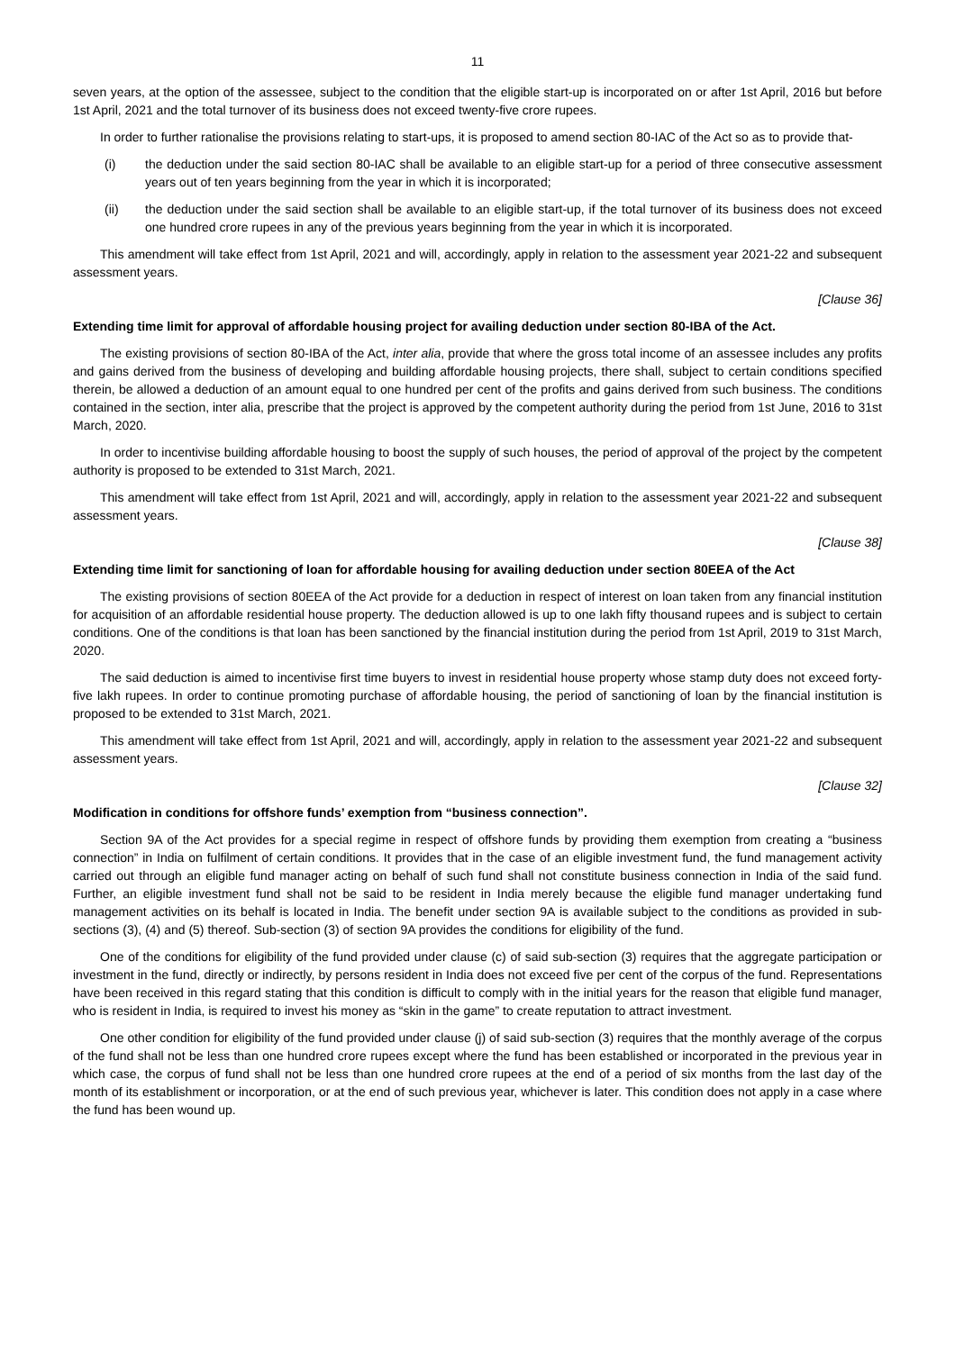11
seven years, at the option of the assessee, subject to the condition that the eligible start-up is incorporated on or after 1st April, 2016 but before 1st April, 2021 and the total turnover of its business does not exceed twenty-five crore rupees.
In order to further rationalise the provisions relating to start-ups, it is proposed to amend section 80-IAC of the Act so as to provide that-
(i) the deduction under the said section 80-IAC shall be available to an eligible start-up for a period of three consecutive assessment years out of ten years beginning from the year in which it is incorporated;
(ii) the deduction under the said section shall be available to an eligible start-up, if the total turnover of its business does not exceed one hundred crore rupees in any of the previous years beginning from the year in which it is incorporated.
This amendment will take effect from 1st April, 2021 and will, accordingly, apply in relation to the assessment year 2021-22 and subsequent assessment years.
[Clause 36]
Extending time limit for approval of affordable housing project for availing deduction under section 80-IBA of the Act.
The existing provisions of section 80-IBA of the Act, inter alia, provide that where the gross total income of an assessee includes any profits and gains derived from the business of developing and building affordable housing projects, there shall, subject to certain conditions specified therein, be allowed a deduction of an amount equal to one hundred per cent of the profits and gains derived from such business. The conditions contained in the section, inter alia, prescribe that the project is approved by the competent authority during the period from 1st June, 2016 to 31st March, 2020.
In order to incentivise building affordable housing to boost the supply of such houses, the period of approval of the project by the competent authority is proposed to be extended to 31st March, 2021.
This amendment will take effect from 1st April, 2021 and will, accordingly, apply in relation to the assessment year 2021-22 and subsequent assessment years.
[Clause 38]
Extending time limit for sanctioning of loan for affordable housing for availing deduction under section 80EEA of the Act
The existing provisions of section 80EEA of the Act provide for a deduction in respect of interest on loan taken from any financial institution for acquisition of an affordable residential house property. The deduction allowed is up to one lakh fifty thousand rupees and is subject to certain conditions. One of the conditions is that loan has been sanctioned by the financial institution during the period from 1st April, 2019 to 31st March, 2020.
The said deduction is aimed to incentivise first time buyers to invest in residential house property whose stamp duty does not exceed forty-five lakh rupees. In order to continue promoting purchase of affordable housing, the period of sanctioning of loan by the financial institution is proposed to be extended to 31st March, 2021.
This amendment will take effect from 1st April, 2021 and will, accordingly, apply in relation to the assessment year 2021-22 and subsequent assessment years.
[Clause 32]
Modification in conditions for offshore funds’ exemption from “business connection”.
Section 9A of the Act provides for a special regime in respect of offshore funds by providing them exemption from creating a “business connection” in India on fulfilment of certain conditions. It provides that in the case of an eligible investment fund, the fund management activity carried out through an eligible fund manager acting on behalf of such fund shall not constitute business connection in India of the said fund. Further, an eligible investment fund shall not be said to be resident in India merely because the eligible fund manager undertaking fund management activities on its behalf is located in India. The benefit under section 9A is available subject to the conditions as provided in sub-sections (3), (4) and (5) thereof. Sub-section (3) of section 9A provides the conditions for eligibility of the fund.
One of the conditions for eligibility of the fund provided under clause (c) of said sub-section (3) requires that the aggregate participation or investment in the fund, directly or indirectly, by persons resident in India does not exceed five per cent of the corpus of the fund. Representations have been received in this regard stating that this condition is difficult to comply with in the initial years for the reason that eligible fund manager, who is resident in India, is required to invest his money as “skin in the game” to create reputation to attract investment.
One other condition for eligibility of the fund provided under clause (j) of said sub-section (3) requires that the monthly average of the corpus of the fund shall not be less than one hundred crore rupees except where the fund has been established or incorporated in the previous year in which case, the corpus of fund shall not be less than one hundred crore rupees at the end of a period of six months from the last day of the month of its establishment or incorporation, or at the end of such previous year, whichever is later. This condition does not apply in a case where the fund has been wound up.